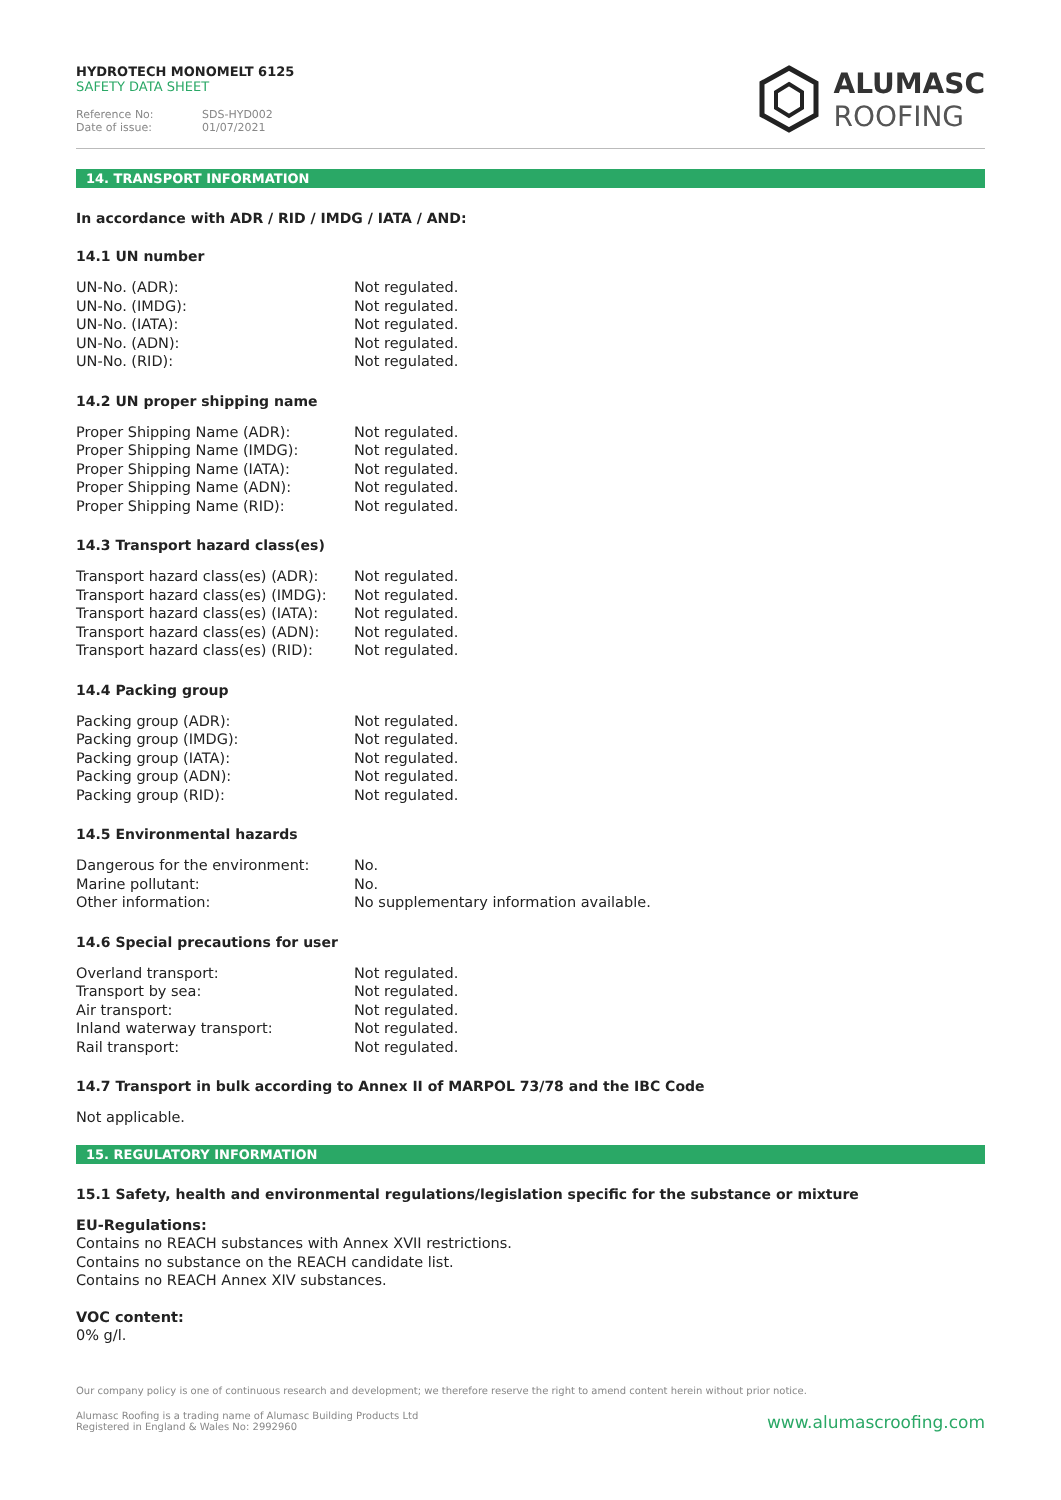HYDROTECH MONOMELT 6125
SAFETY DATA SHEET
Reference No: SDS-HYD002
Date of issue: 01/07/2021
ALUMASC
ROOFING
14. TRANSPORT INFORMATION
In accordance with ADR / RID / IMDG / IATA / AND:
14.1 UN number
| UN-No. (ADR): | Not regulated. |
| UN-No. (IMDG): | Not regulated. |
| UN-No. (IATA): | Not regulated. |
| UN-No. (ADN): | Not regulated. |
| UN-No. (RID): | Not regulated. |
14.2 UN proper shipping name
| Proper Shipping Name (ADR): | Not regulated. |
| Proper Shipping Name (IMDG): | Not regulated. |
| Proper Shipping Name (IATA): | Not regulated. |
| Proper Shipping Name (ADN): | Not regulated. |
| Proper Shipping Name (RID): | Not regulated. |
14.3 Transport hazard class(es)
| Transport hazard class(es) (ADR): | Not regulated. |
| Transport hazard class(es) (IMDG): | Not regulated. |
| Transport hazard class(es) (IATA): | Not regulated. |
| Transport hazard class(es) (ADN): | Not regulated. |
| Transport hazard class(es) (RID): | Not regulated. |
14.4 Packing group
| Packing group (ADR): | Not regulated. |
| Packing group (IMDG): | Not regulated. |
| Packing group (IATA): | Not regulated. |
| Packing group (ADN): | Not regulated. |
| Packing group (RID): | Not regulated. |
14.5 Environmental hazards
| Dangerous for the environment: | No. |
| Marine pollutant: | No. |
| Other information: | No supplementary information available. |
14.6 Special precautions for user
| Overland transport: | Not regulated. |
| Transport by sea: | Not regulated. |
| Air transport: | Not regulated. |
| Inland waterway transport: | Not regulated. |
| Rail transport: | Not regulated. |
14.7 Transport in bulk according to Annex II of MARPOL 73/78 and the IBC Code
Not applicable.
15. REGULATORY INFORMATION
15.1 Safety, health and environmental regulations/legislation specific for the substance or mixture
EU-Regulations:
Contains no REACH substances with Annex XVII restrictions.
Contains no substance on the REACH candidate list.
Contains no REACH Annex XIV substances.
VOC content:
0% g/l.
Our company policy is one of continuous research and development; we therefore reserve the right to amend content herein without prior notice.
Alumasc Roofing is a trading name of Alumasc Building Products Ltd
Registered in England & Wales No: 2992960
www.alumascroofing.com